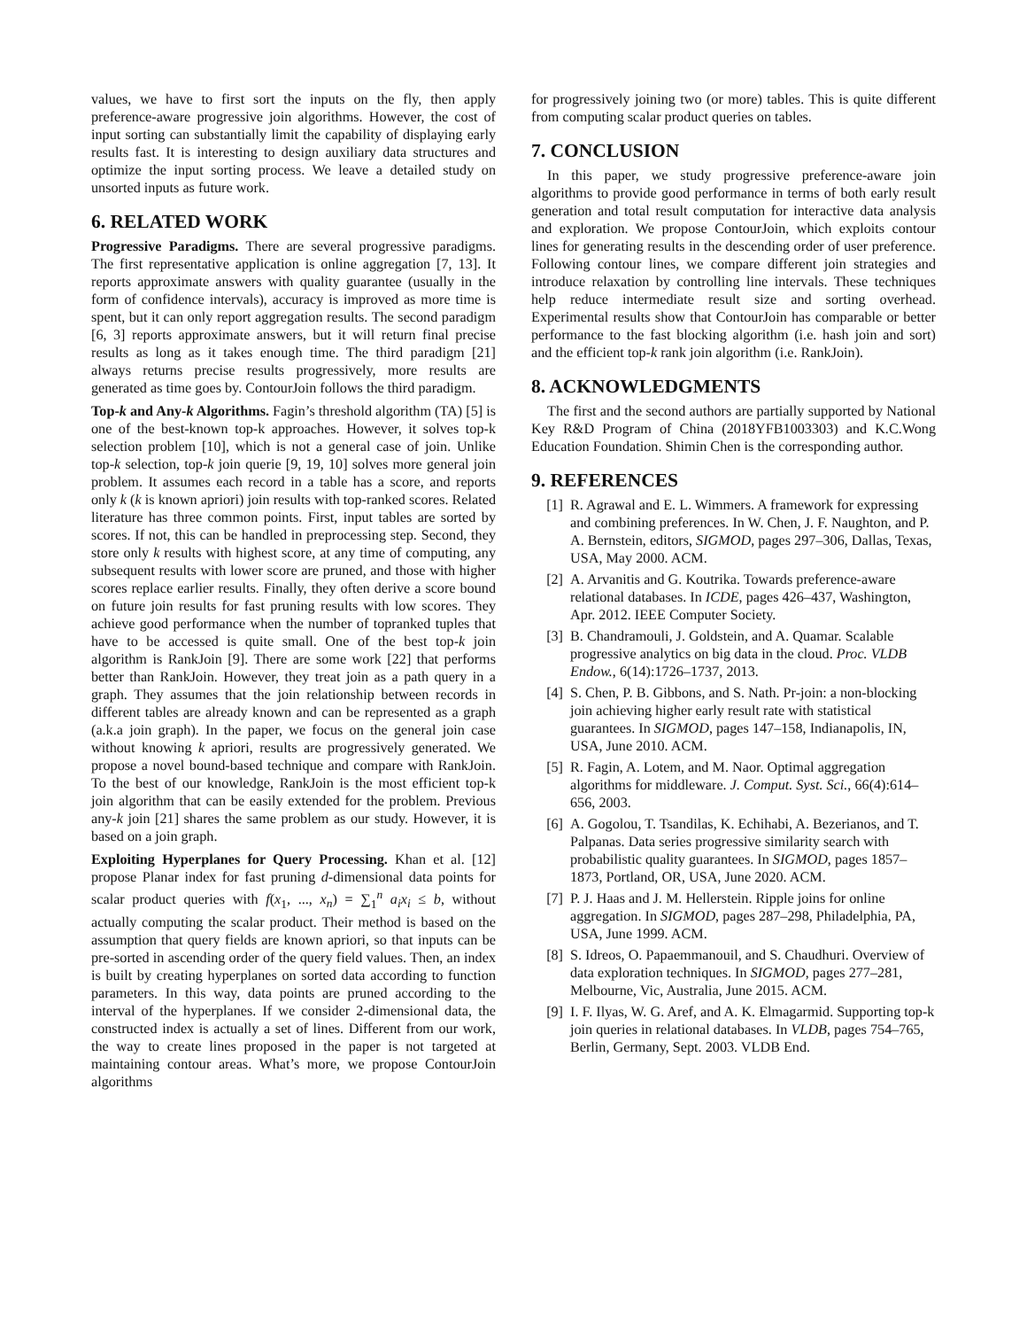values, we have to first sort the inputs on the fly, then apply preference-aware progressive join algorithms. However, the cost of input sorting can substantially limit the capability of displaying early results fast. It is interesting to design auxiliary data structures and optimize the input sorting process. We leave a detailed study on unsorted inputs as future work.
6. RELATED WORK
Progressive Paradigms. There are several progressive paradigms. The first representative application is online aggregation [7, 13]. It reports approximate answers with quality guarantee (usually in the form of confidence intervals), accuracy is improved as more time is spent, but it can only report aggregation results. The second paradigm [6, 3] reports approximate answers, but it will return final precise results as long as it takes enough time. The third paradigm [21] always returns precise results progressively, more results are generated as time goes by. ContourJoin follows the third paradigm.
Top-k and Any-k Algorithms. Fagin’s threshold algorithm (TA) [5] is one of the best-known top-k approaches. However, it solves top-k selection problem [10], which is not a general case of join. Unlike top-k selection, top-k join querie [9, 19, 10] solves more general join problem. It assumes each record in a table has a score, and reports only k (k is known apriori) join results with top-ranked scores. Related literature has three common points. First, input tables are sorted by scores. If not, this can be handled in preprocessing step. Second, they store only k results with highest score, at any time of computing, any subsequent results with lower score are pruned, and those with higher scores replace earlier results. Finally, they often derive a score bound on future join results for fast pruning results with low scores. They achieve good performance when the number of topranked tuples that have to be accessed is quite small. One of the best top-k join algorithm is RankJoin [9]. There are some work [22] that performs better than RankJoin. However, they treat join as a path query in a graph. They assumes that the join relationship between records in different tables are already known and can be represented as a graph (a.k.a join graph). In the paper, we focus on the general join case without knowing k apriori, results are progressively generated. We propose a novel bound-based technique and compare with RankJoin. To the best of our knowledge, RankJoin is the most efficient top-k join algorithm that can be easily extended for the problem. Previous any-k join [21] shares the same problem as our study. However, it is based on a join graph.
Exploiting Hyperplanes for Query Processing. Khan et al. [12] propose Planar index for fast pruning d-dimensional data points for scalar product queries with f(x<sub>1</sub>, ..., x<sub>n</sub>) = ∑<sub>1</sub><sup>n</sup> a<sub>i</sub>x<sub>i</sub> ≤ b, without actually computing the scalar product. Their method is based on the assumption that query fields are known apriori, so that inputs can be pre-sorted in ascending order of the query field values. Then, an index is built by creating hyperplanes on sorted data according to function parameters. In this way, data points are pruned according to the interval of the hyperplanes. If we consider 2-dimensional data, the constructed index is actually a set of lines. Different from our work, the way to create lines proposed in the paper is not targeted at maintaining contour areas. What’s more, we propose ContourJoin algorithms
for progressively joining two (or more) tables. This is quite different from computing scalar product queries on tables.
7. CONCLUSION
In this paper, we study progressive preference-aware join algorithms to provide good performance in terms of both early result generation and total result computation for interactive data analysis and exploration. We propose ContourJoin, which exploits contour lines for generating results in the descending order of user preference. Following contour lines, we compare different join strategies and introduce relaxation by controlling line intervals. These techniques help reduce intermediate result size and sorting overhead. Experimental results show that ContourJoin has comparable or better performance to the fast blocking algorithm (i.e. hash join and sort) and the efficient top-k rank join algorithm (i.e. RankJoin).
8. ACKNOWLEDGMENTS
The first and the second authors are partially supported by National Key R&D Program of China (2018YFB1003303) and K.C.Wong Education Foundation. Shimin Chen is the corresponding author.
9. REFERENCES
[1] R. Agrawal and E. L. Wimmers. A framework for expressing and combining preferences. In W. Chen, J. F. Naughton, and P. A. Bernstein, editors, SIGMOD, pages 297–306, Dallas, Texas, USA, May 2000. ACM.
[2] A. Arvanitis and G. Koutrika. Towards preference-aware relational databases. In ICDE, pages 426–437, Washington, Apr. 2012. IEEE Computer Society.
[3] B. Chandramouli, J. Goldstein, and A. Quamar. Scalable progressive analytics on big data in the cloud. Proc. VLDB Endow., 6(14):1726–1737, 2013.
[4] S. Chen, P. B. Gibbons, and S. Nath. Pr-join: a non-blocking join achieving higher early result rate with statistical guarantees. In SIGMOD, pages 147–158, Indianapolis, IN, USA, June 2010. ACM.
[5] R. Fagin, A. Lotem, and M. Naor. Optimal aggregation algorithms for middleware. J. Comput. Syst. Sci., 66(4):614–656, 2003.
[6] A. Gogolou, T. Tsandilas, K. Echihabi, A. Bezerianos, and T. Palpanas. Data series progressive similarity search with probabilistic quality guarantees. In SIGMOD, pages 1857–1873, Portland, OR, USA, June 2020. ACM.
[7] P. J. Haas and J. M. Hellerstein. Ripple joins for online aggregation. In SIGMOD, pages 287–298, Philadelphia, PA, USA, June 1999. ACM.
[8] S. Idreos, O. Papaemmanouil, and S. Chaudhuri. Overview of data exploration techniques. In SIGMOD, pages 277–281, Melbourne, Vic, Australia, June 2015. ACM.
[9] I. F. Ilyas, W. G. Aref, and A. K. Elmagarmid. Supporting top-k join queries in relational databases. In VLDB, pages 754–765, Berlin, Germany, Sept. 2003. VLDB End.